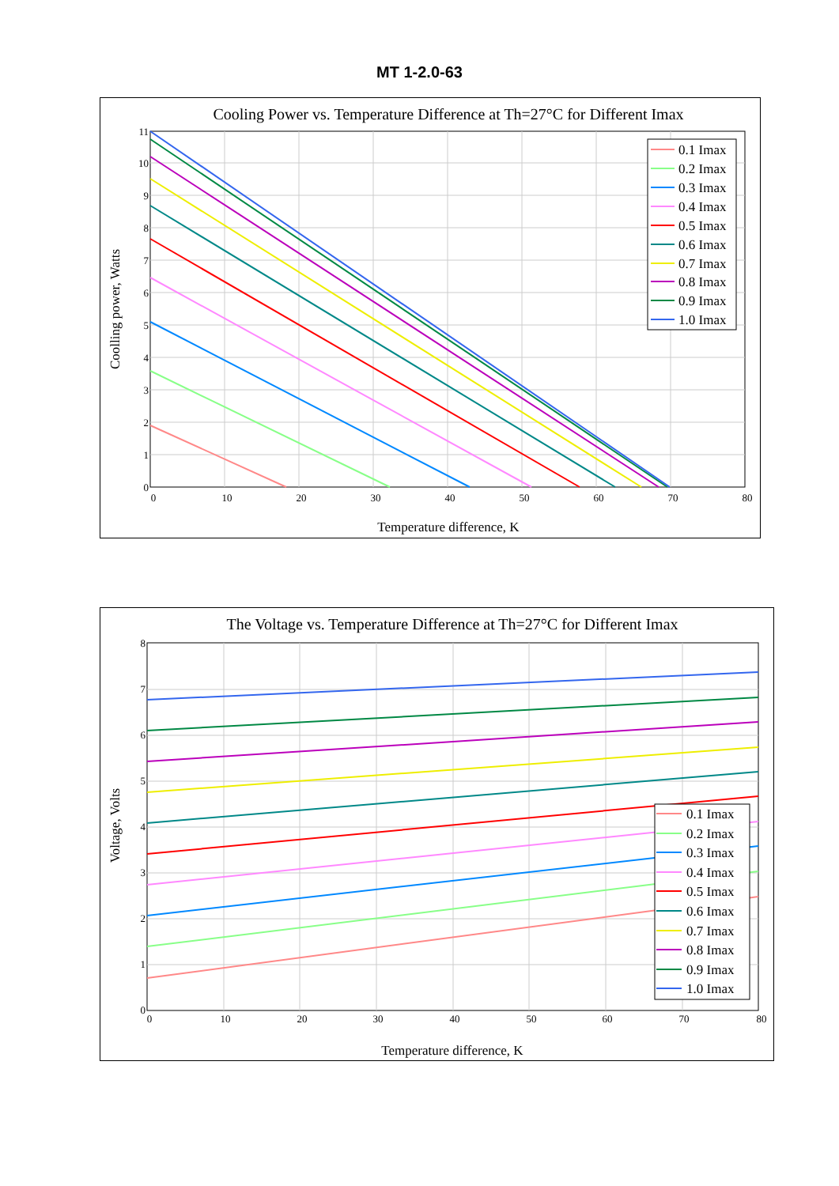MT 1-2.0-63
Cooling Power vs. Temperature Difference at Th=27°C for Different Imax
0
10
20
30
40
50
60
70
80
0
1
2
3
4
5
6
7
8
9
10
11
Temperature difference, K
Coolling power, Watts
0.1 Imax
0.2 Imax
0.3 Imax
0.4 Imax
0.5 Imax
0.6 Imax
0.7 Imax
0.8 Imax
0.9 Imax
1.0 Imax
The Voltage vs. Temperature Difference at Th=27°C for Different Imax
0
10
20
30
40
50
60
70
80
0
1
2
3
4
5
6
7
8
Temperature difference, K
Voltage, Volts
0.1 Imax
0.2 Imax
0.3 Imax
0.4 Imax
0.5 Imax
0.6 Imax
0.7 Imax
0.8 Imax
0.9 Imax
1.0 Imax